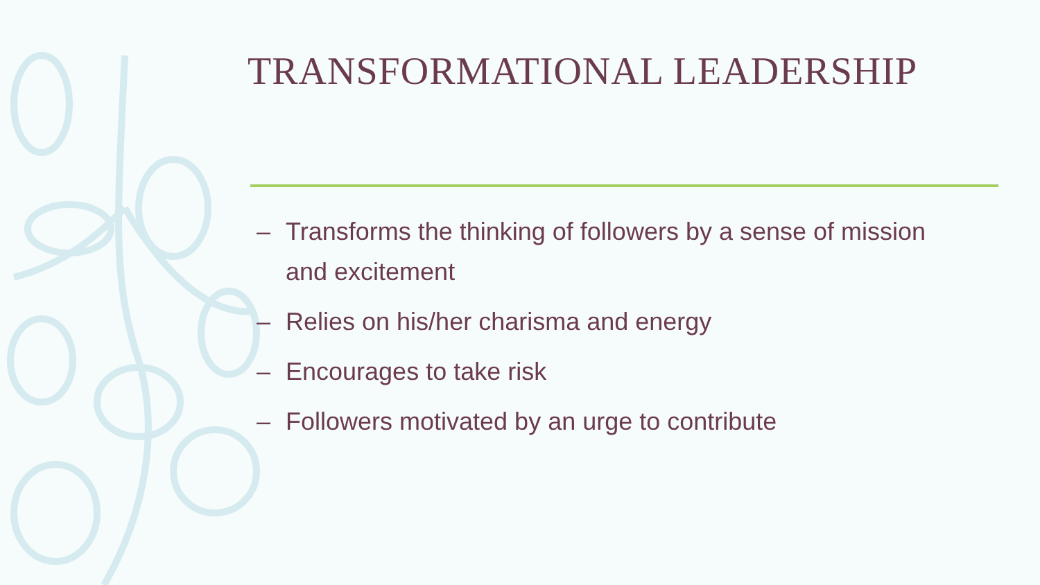TRANSFORMATIONAL LEADERSHIP
– Transforms the thinking of followers by a sense of mission and excitement
– Relies on his/her charisma and energy
– Encourages to take risk
– Followers motivated by an urge to contribute